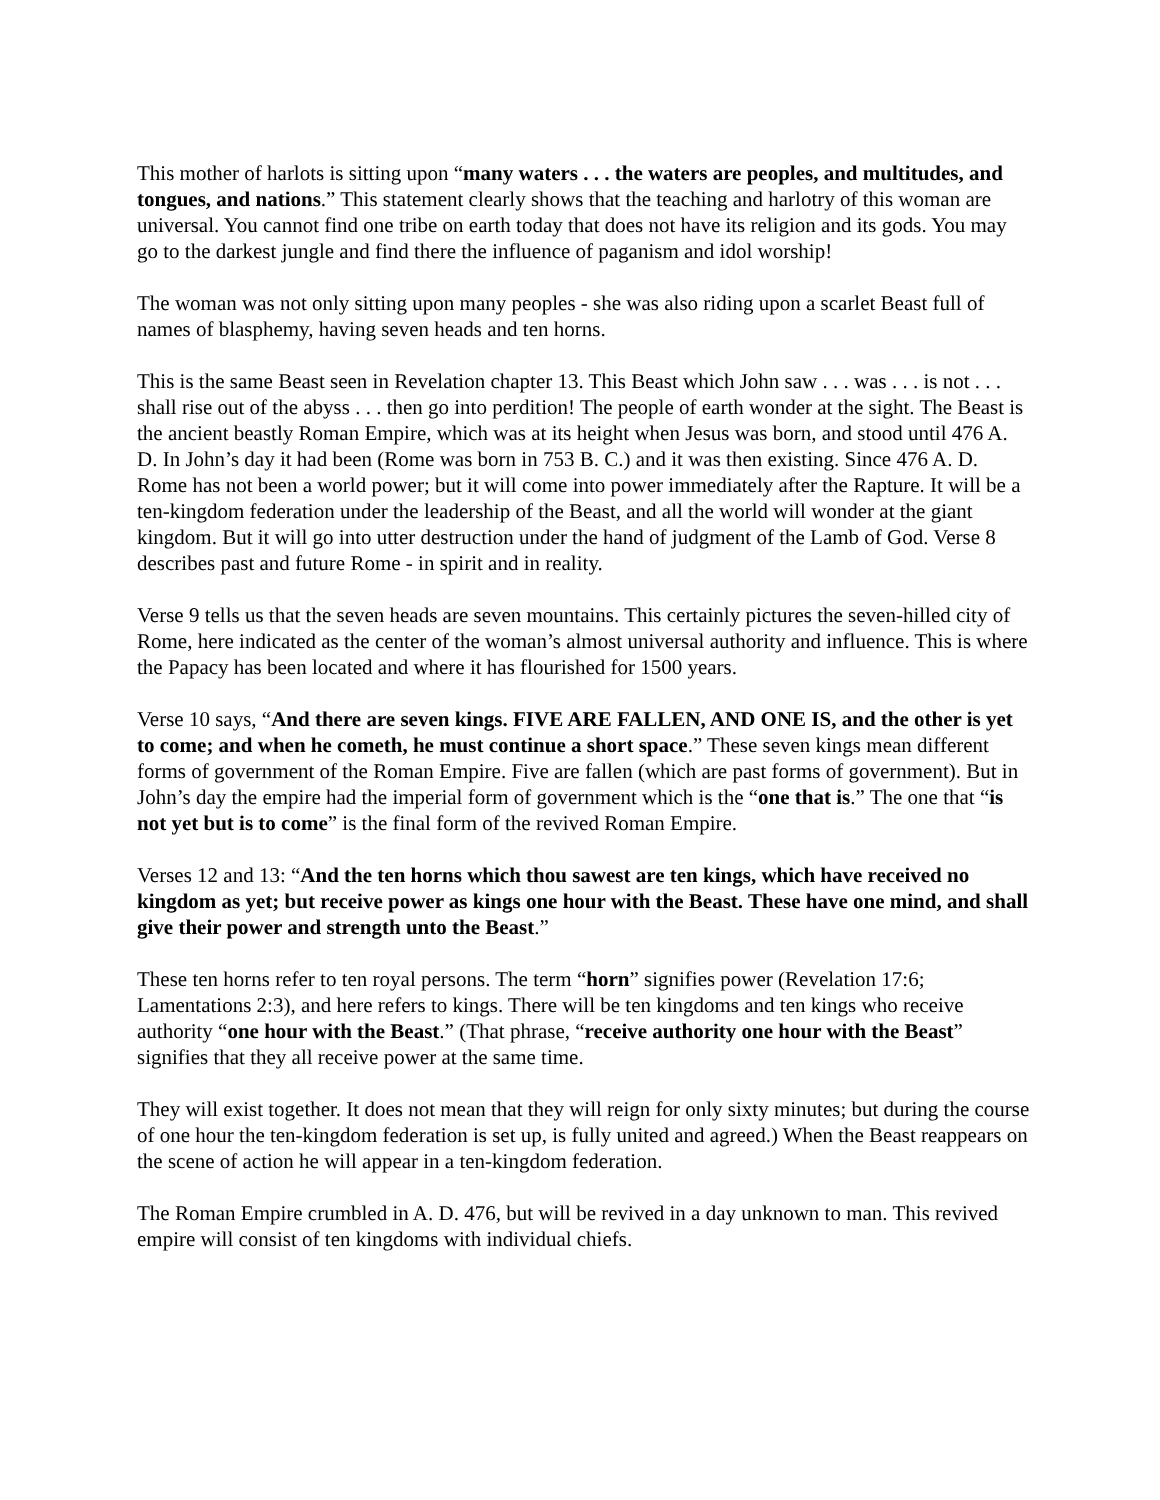This mother of harlots is sitting upon “many waters . . . the waters are peoples, and multitudes, and tongues, and nations.” This statement clearly shows that the teaching and harlotry of this woman are universal. You cannot find one tribe on earth today that does not have its religion and its gods. You may go to the darkest jungle and find there the influence of paganism and idol worship!
The woman was not only sitting upon many peoples - she was also riding upon a scarlet Beast full of names of blasphemy, having seven heads and ten horns.
This is the same Beast seen in Revelation chapter 13. This Beast which John saw . . . was . . . is not . . . shall rise out of the abyss . . . then go into perdition! The people of earth wonder at the sight. The Beast is the ancient beastly Roman Empire, which was at its height when Jesus was born, and stood until 476 A. D. In John’s day it had been (Rome was born in 753 B. C.) and it was then existing. Since 476 A. D. Rome has not been a world power; but it will come into power immediately after the Rapture. It will be a ten-kingdom federation under the leadership of the Beast, and all the world will wonder at the giant kingdom. But it will go into utter destruction under the hand of judgment of the Lamb of God. Verse 8 describes past and future Rome - in spirit and in reality.
Verse 9 tells us that the seven heads are seven mountains. This certainly pictures the seven-hilled city of Rome, here indicated as the center of the woman’s almost universal authority and influence. This is where the Papacy has been located and where it has flourished for 1500 years.
Verse 10 says, “And there are seven kings. FIVE ARE FALLEN, AND ONE IS, and the other is yet to come; and when he cometh, he must continue a short space.” These seven kings mean different forms of government of the Roman Empire. Five are fallen (which are past forms of government). But in John’s day the empire had the imperial form of government which is the “one that is.” The one that “is not yet but is to come” is the final form of the revived Roman Empire.
Verses 12 and 13: “And the ten horns which thou sawest are ten kings, which have received no kingdom as yet; but receive power as kings one hour with the Beast. These have one mind, and shall give their power and strength unto the Beast.”
These ten horns refer to ten royal persons. The term “horn” signifies power (Revelation 17:6; Lamentations 2:3), and here refers to kings. There will be ten kingdoms and ten kings who receive authority “one hour with the Beast.” (That phrase, “receive authority one hour with the Beast” signifies that they all receive power at the same time.
They will exist together. It does not mean that they will reign for only sixty minutes; but during the course of one hour the ten-kingdom federation is set up, is fully united and agreed.) When the Beast reappears on the scene of action he will appear in a ten-kingdom federation.
The Roman Empire crumbled in A. D. 476, but will be revived in a day unknown to man. This revived empire will consist of ten kingdoms with individual chiefs.